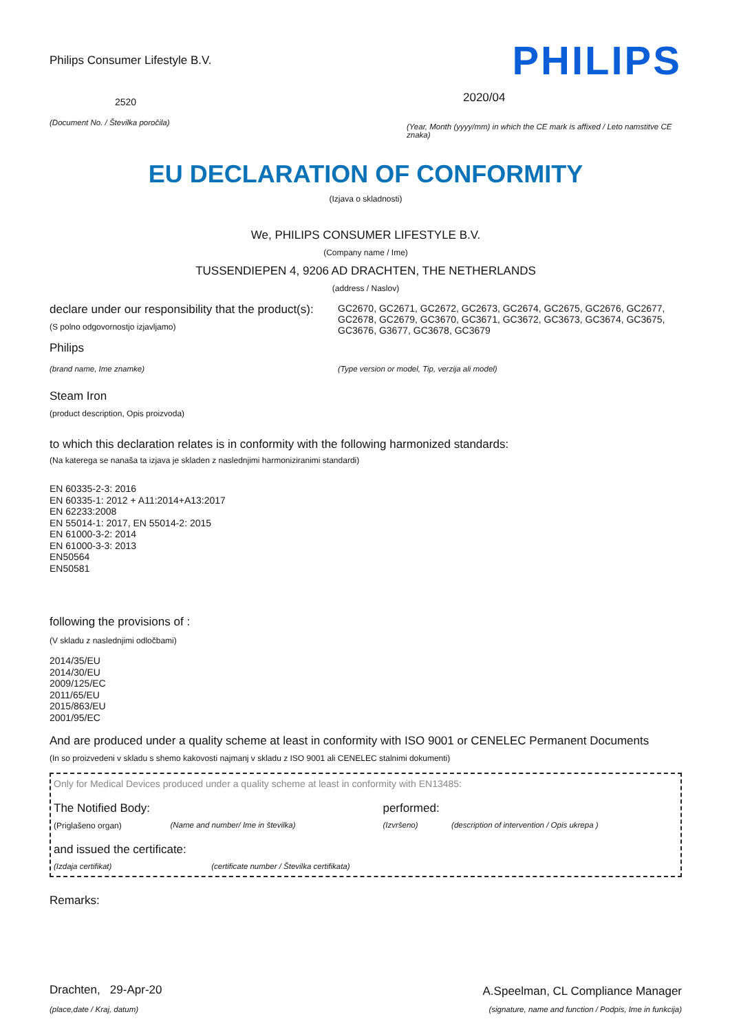Philips Consumer Lifestyle B.V.
2520
(Document No. / Številka poročila)
PHILIPS
2020/04
(Year, Month (yyyy/mm) in which the CE mark is affixed / Leto namstitve CE znaka)
EU DECLARATION OF CONFORMITY
(Izjava o skladnosti)
We, PHILIPS CONSUMER LIFESTYLE B.V.
(Company name / Ime)
TUSSENDIEPEN 4, 9206 AD DRACHTEN, THE NETHERLANDS
(address / Naslov)
declare under our responsibility that the product(s):
(S polno odgovornostjo izjavljamo)
Philips
(brand name, Ime znamke)
GC2670, GC2671, GC2672, GC2673, GC2674, GC2675, GC2676, GC2677, GC2678, GC2679, GC3670, GC3671, GC3672, GC3673, GC3674, GC3675, GC3676, G3677, GC3678, GC3679
(Type version or model, Tip, verzija ali model)
Steam Iron
(product description, Opis proizvoda)
to which this declaration relates is in conformity with the following harmonized standards:
(Na katerega se nanaša ta izjava je skladen z naslednjimi harmoniziranimi standardi)
EN 60335-2-3: 2016
EN 60335-1: 2012 + A11:2014+A13:2017
EN 62233:2008
EN 55014-1: 2017, EN 55014-2: 2015
EN 61000-3-2: 2014
EN 61000-3-3: 2013
EN50564
EN50581
following the provisions of :
(V skladu z naslednjimi odločbami)
2014/35/EU
2014/30/EU
2009/125/EC
2011/65/EU
2015/863/EU
2001/95/EC
And are produced under a quality scheme at least in conformity with ISO 9001 or CENELEC Permanent Documents
(In so proizvedeni v skladu s shemo kakovosti najmanj v skladu z ISO 9001 ali CENELEC stalnimi dokumenti)
Only for Medical Devices produced under a quality scheme at least in conformity with EN13485:
The Notified Body: performed:
(Priglašeno organ) (Name and number/ Ime in številka) (Izvršeno) (description of intervention / Opis ukrepa )
and issued the certificate:
(Izdaja certifikat) (certificate number / Številka certifikata)
Remarks:
Drachten, 29-Apr-20
(place,date / Kraj, datum)
A.Speelman, CL Compliance Manager
(signature, name and function / Podpis, Ime in funkcija)